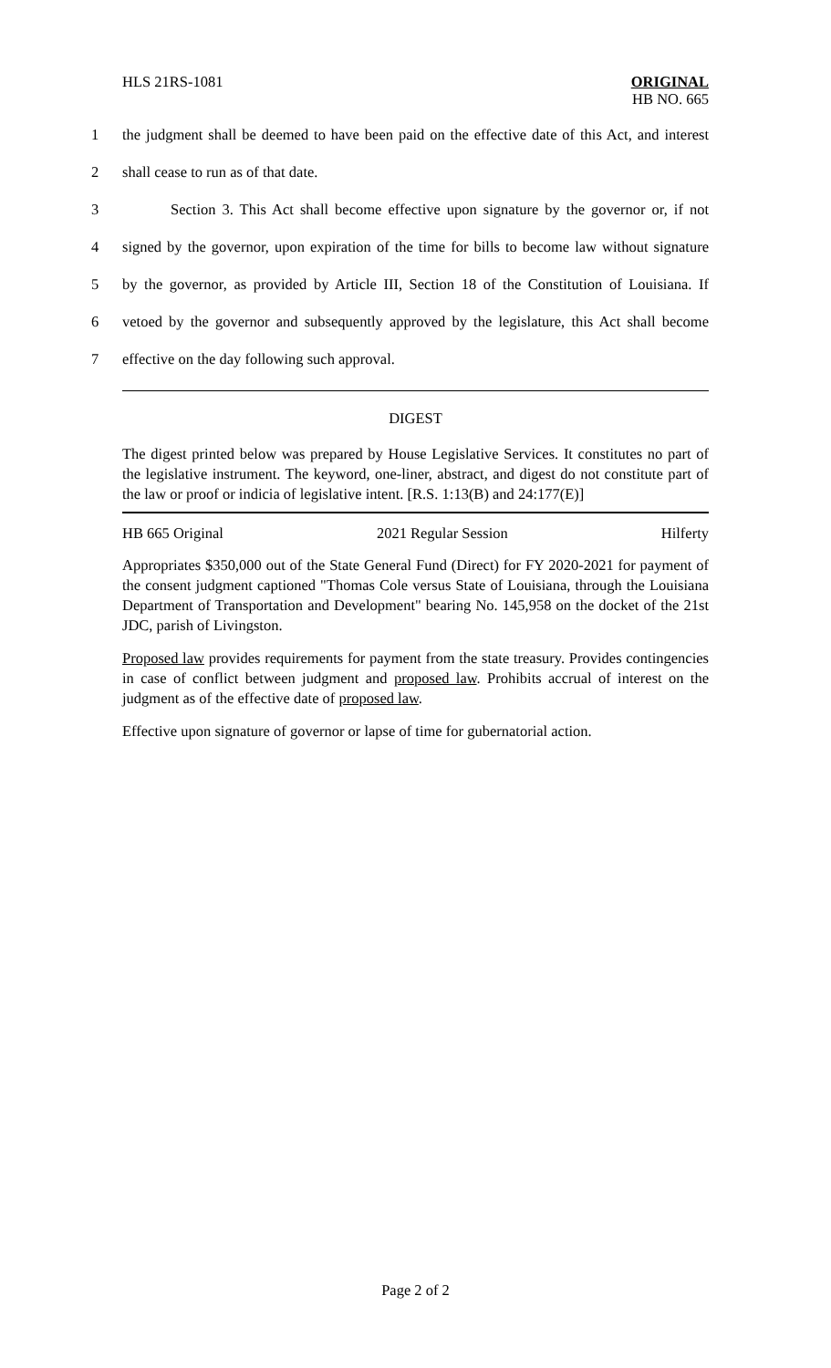HLS 21RS-1081
ORIGINAL
HB NO. 665
1 the judgment shall be deemed to have been paid on the effective date of this Act, and interest
2 shall cease to run as of that date.
3 Section 3. This Act shall become effective upon signature by the governor or, if not
4 signed by the governor, upon expiration of the time for bills to become law without signature
5 by the governor, as provided by Article III, Section 18 of the Constitution of Louisiana. If
6 vetoed by the governor and subsequently approved by the legislature, this Act shall become
7 effective on the day following such approval.
DIGEST
The digest printed below was prepared by House Legislative Services. It constitutes no part of the legislative instrument. The keyword, one-liner, abstract, and digest do not constitute part of the law or proof or indicia of legislative intent. [R.S. 1:13(B) and 24:177(E)]
HB 665 Original 2021 Regular Session Hilferty
Appropriates $350,000 out of the State General Fund (Direct) for FY 2020-2021 for payment of the consent judgment captioned "Thomas Cole versus State of Louisiana, through the Louisiana Department of Transportation and Development" bearing No. 145,958 on the docket of the 21st JDC, parish of Livingston.
Proposed law provides requirements for payment from the state treasury. Provides contingencies in case of conflict between judgment and proposed law. Prohibits accrual of interest on the judgment as of the effective date of proposed law.
Effective upon signature of governor or lapse of time for gubernatorial action.
Page 2 of 2